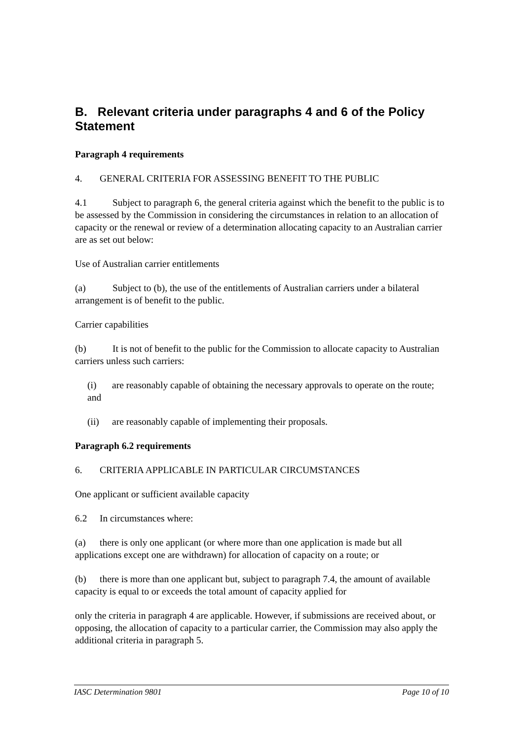B. Relevant criteria under paragraphs 4 and 6 of the Policy Statement
Paragraph 4 requirements
4. GENERAL CRITERIA FOR ASSESSING BENEFIT TO THE PUBLIC
4.1 Subject to paragraph 6, the general criteria against which the benefit to the public is to be assessed by the Commission in considering the circumstances in relation to an allocation of capacity or the renewal or review of a determination allocating capacity to an Australian carrier are as set out below:
Use of Australian carrier entitlements
(a) Subject to (b), the use of the entitlements of Australian carriers under a bilateral arrangement is of benefit to the public.
Carrier capabilities
(b) It is not of benefit to the public for the Commission to allocate capacity to Australian carriers unless such carriers:
(i) are reasonably capable of obtaining the necessary approvals to operate on the route; and
(ii) are reasonably capable of implementing their proposals.
Paragraph 6.2 requirements
6. CRITERIA APPLICABLE IN PARTICULAR CIRCUMSTANCES
One applicant or sufficient available capacity
6.2 In circumstances where:
(a) there is only one applicant (or where more than one application is made but all applications except one are withdrawn) for allocation of capacity on a route; or
(b) there is more than one applicant but, subject to paragraph 7.4, the amount of available capacity is equal to or exceeds the total amount of capacity applied for
only the criteria in paragraph 4 are applicable. However, if submissions are received about, or opposing, the allocation of capacity to a particular carrier, the Commission may also apply the additional criteria in paragraph 5.
IASC Determination 9801 Page 10 of 10